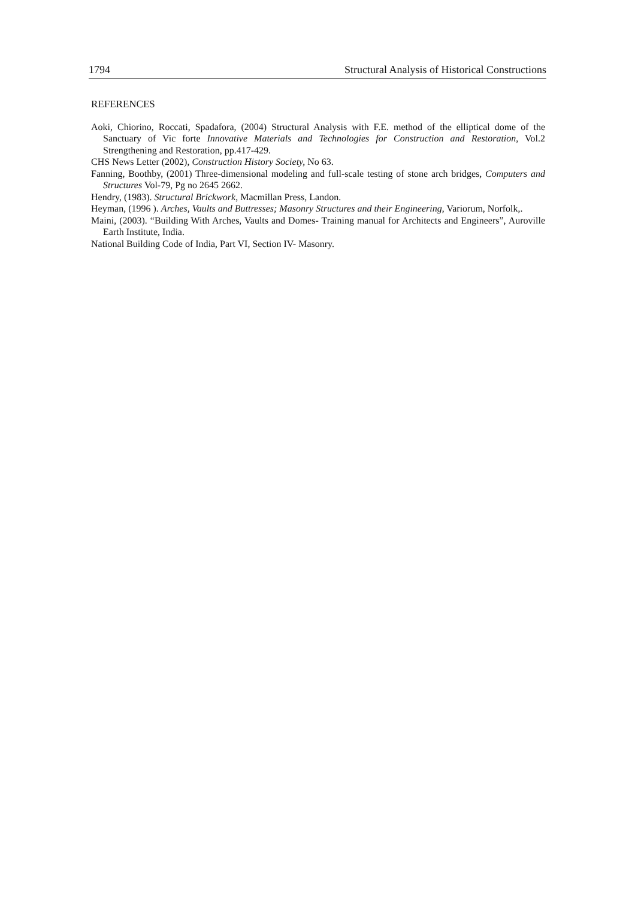1794 Structural Analysis of Historical Constructions
REFERENCES
Aoki, Chiorino, Roccati, Spadafora, (2004) Structural Analysis with F.E. method of the elliptical dome of the Sanctuary of Vic forte Innovative Materials and Technologies for Construction and Restoration, Vol.2 Strengthening and Restoration, pp.417-429.
CHS News Letter (2002), Construction History Society, No 63.
Fanning, Boothby, (2001) Three-dimensional modeling and full-scale testing of stone arch bridges, Computers and Structures Vol-79, Pg no 2645 2662.
Hendry, (1983). Structural Brickwork, Macmillan Press, Landon.
Heyman, (1996 ). Arches, Vaults and Buttresses; Masonry Structures and their Engineering, Variorum, Norfolk,.
Maini, (2003). “Building With Arches, Vaults and Domes- Training manual for Architects and Engineers”, Auroville Earth Institute, India.
National Building Code of India, Part VI, Section IV- Masonry.